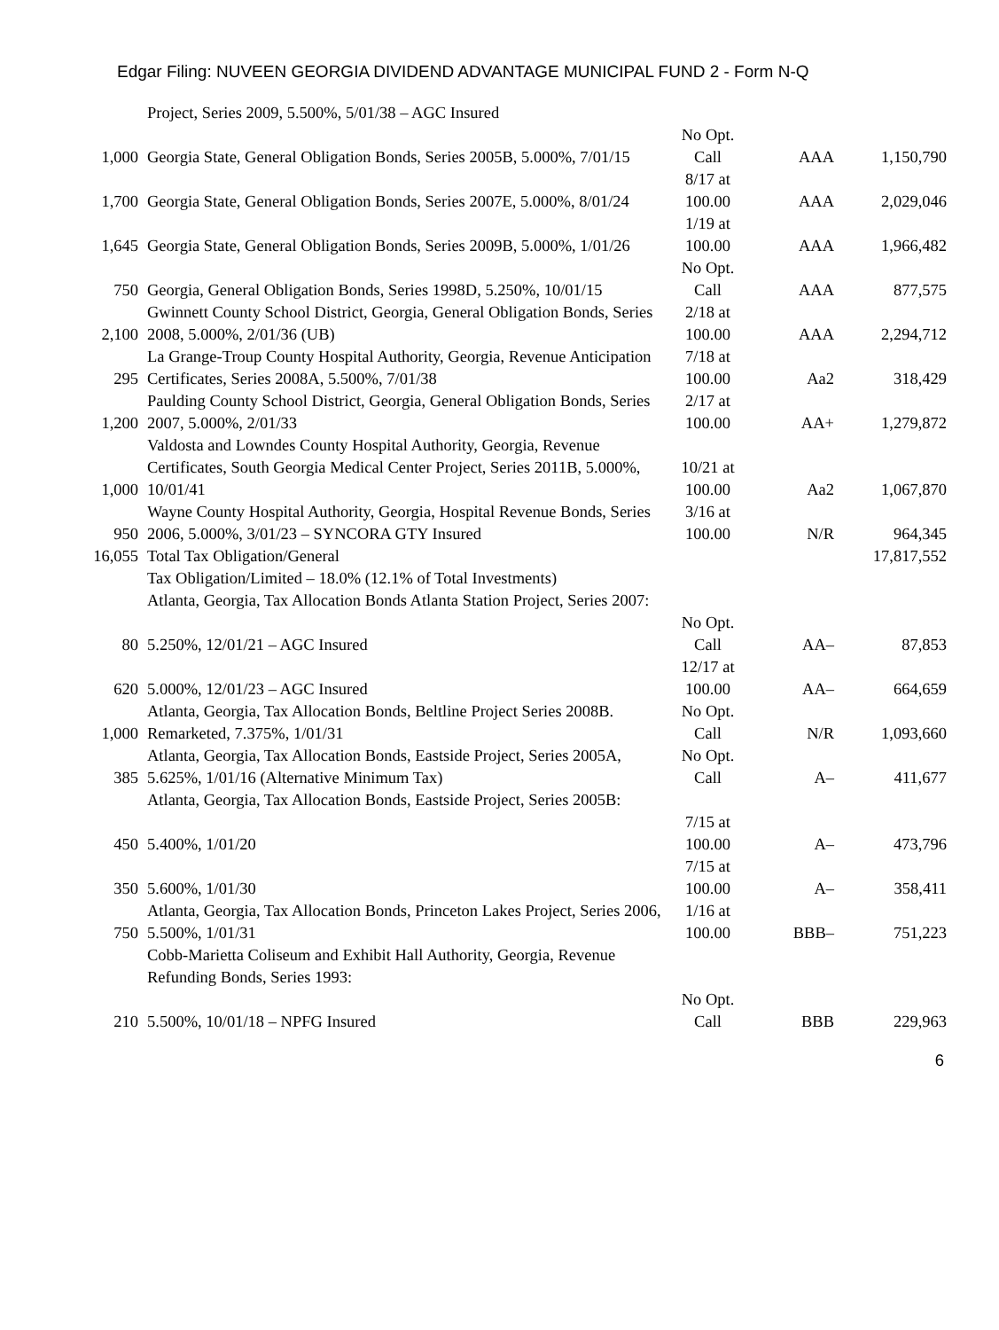Edgar Filing: NUVEEN GEORGIA DIVIDEND ADVANTAGE MUNICIPAL FUND 2 - Form N-Q
| | Project, Series 2009, 5.500%, 5/01/38 – AGC Insured | | | |
| 1,000 | Georgia State, General Obligation Bonds, Series 2005B, 5.000%, 7/01/15 | No Opt. Call | AAA | 1,150,790 |
| 1,700 | Georgia State, General Obligation Bonds, Series 2007E, 5.000%, 8/01/24 | 8/17 at 100.00 | AAA | 2,029,046 |
| 1,645 | Georgia State, General Obligation Bonds, Series 2009B, 5.000%, 1/01/26 | 1/19 at 100.00 | AAA | 1,966,482 |
| 750 | Georgia, General Obligation Bonds, Series 1998D, 5.250%, 10/01/15 | No Opt. Call | AAA | 877,575 |
| 2,100 | Gwinnett County School District, Georgia, General Obligation Bonds, Series 2008, 5.000%, 2/01/36 (UB) | 2/18 at 100.00 | AAA | 2,294,712 |
| 295 | La Grange-Troup County Hospital Authority, Georgia, Revenue Anticipation Certificates, Series 2008A, 5.500%, 7/01/38 | 7/18 at 100.00 | Aa2 | 318,429 |
| 1,200 | Paulding County School District, Georgia, General Obligation Bonds, Series 2007, 5.000%, 2/01/33 | 2/17 at 100.00 | AA+ | 1,279,872 |
| 1,000 | Valdosta and Lowndes County Hospital Authority, Georgia, Revenue Certificates, South Georgia Medical Center Project, Series 2011B, 5.000%, 10/01/41 | 10/21 at 100.00 | Aa2 | 1,067,870 |
| 950 | Wayne County Hospital Authority, Georgia, Hospital Revenue Bonds, Series 2006, 5.000%, 3/01/23 – SYNCORA GTY Insured | 3/16 at 100.00 | N/R | 964,345 |
| 16,055 | Total Tax Obligation/General | | | 17,817,552 |
| | Tax Obligation/Limited – 18.0% (12.1% of Total Investments) | | | |
| | Atlanta, Georgia, Tax Allocation Bonds Atlanta Station Project, Series 2007: | | | |
| 80 | 5.250%, 12/01/21 – AGC Insured | No Opt. Call | AA– | 87,853 |
| 620 | 5.000%, 12/01/23 – AGC Insured | 12/17 at 100.00 | AA– | 664,659 |
| 1,000 | Atlanta, Georgia, Tax Allocation Bonds, Beltline Project Series 2008B. Remarketed, 7.375%, 1/01/31 | No Opt. Call | N/R | 1,093,660 |
| 385 | Atlanta, Georgia, Tax Allocation Bonds, Eastside Project, Series 2005A, 5.625%, 1/01/16 (Alternative Minimum Tax) | No Opt. Call | A– | 411,677 |
| | Atlanta, Georgia, Tax Allocation Bonds, Eastside Project, Series 2005B: | | | |
| 450 | 5.400%, 1/01/20 | 7/15 at 100.00 | A– | 473,796 |
| 350 | 5.600%, 1/01/30 | 7/15 at 100.00 | A– | 358,411 |
| 750 | Atlanta, Georgia, Tax Allocation Bonds, Princeton Lakes Project, Series 2006, 5.500%, 1/01/31 | 1/16 at 100.00 | BBB– | 751,223 |
| | Cobb-Marietta Coliseum and Exhibit Hall Authority, Georgia, Revenue Refunding Bonds, Series 1993: | | | |
| 210 | 5.500%, 10/01/18 – NPFG Insured | No Opt. Call | BBB | 229,963 |
6